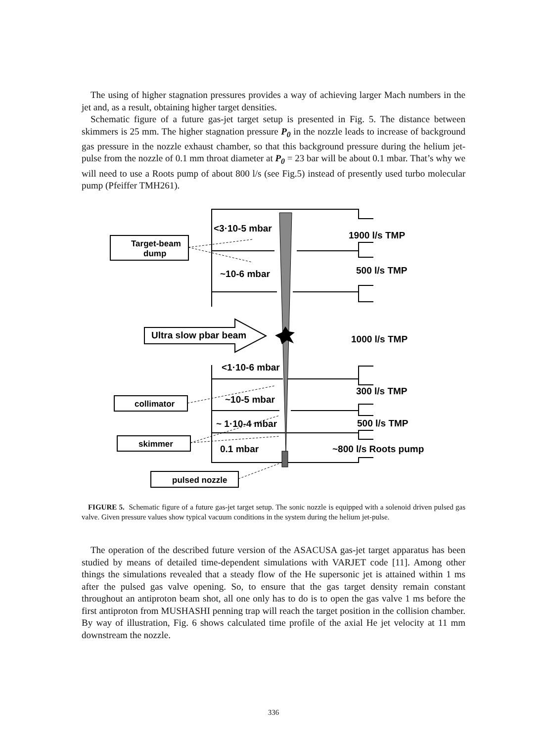The using of higher stagnation pressures provides a way of achieving larger Mach numbers in the jet and, as a result, obtaining higher target densities.
Schematic figure of a future gas-jet target setup is presented in Fig. 5. The distance between skimmers is 25 mm. The higher stagnation pressure P<sub>0</sub> in the nozzle leads to increase of background gas pressure in the nozzle exhaust chamber, so that this background pressure during the helium jet-pulse from the nozzle of 0.1 mm throat diameter at P<sub>0</sub> = 23 bar will be about 0.1 mbar. That’s why we will need to use a Roots pump of about 800 l/s (see Fig.5) instead of presently used turbo molecular pump (Pfeiffer TMH261).
<3·10-5 mbar
Target-beam
dump
1900 l/s TMP
500 l/s TMP
~10-6 mbar
Ultra slow pbar beam
1000 l/s TMP
<1·10-6 mbar
300 l/s TMP
~10-5 mbar
collimator
~ 1·10-4 mbar
500 l/s TMP
skimmer
0.1 mbar
~800 l/s Roots pump
pulsed nozzle
FIGURE 5. Schematic figure of a future gas-jet target setup. The sonic nozzle is equipped with a solenoid driven pulsed gas valve. Given pressure values show typical vacuum conditions in the system during the helium jet-pulse.
The operation of the described future version of the ASACUSA gas-jet target apparatus has been studied by means of detailed time-dependent simulations with VARJET code [11]. Among other things the simulations revealed that a steady flow of the He supersonic jet is attained within 1 ms after the pulsed gas valve opening. So, to ensure that the gas target density remain constant throughout an antiproton beam shot, all one only has to do is to open the gas valve 1 ms before the first antiproton from MUSHASHI penning trap will reach the target position in the collision chamber. By way of illustration, Fig. 6 shows calculated time profile of the axial He jet velocity at 11 mm downstream the nozzle.
336